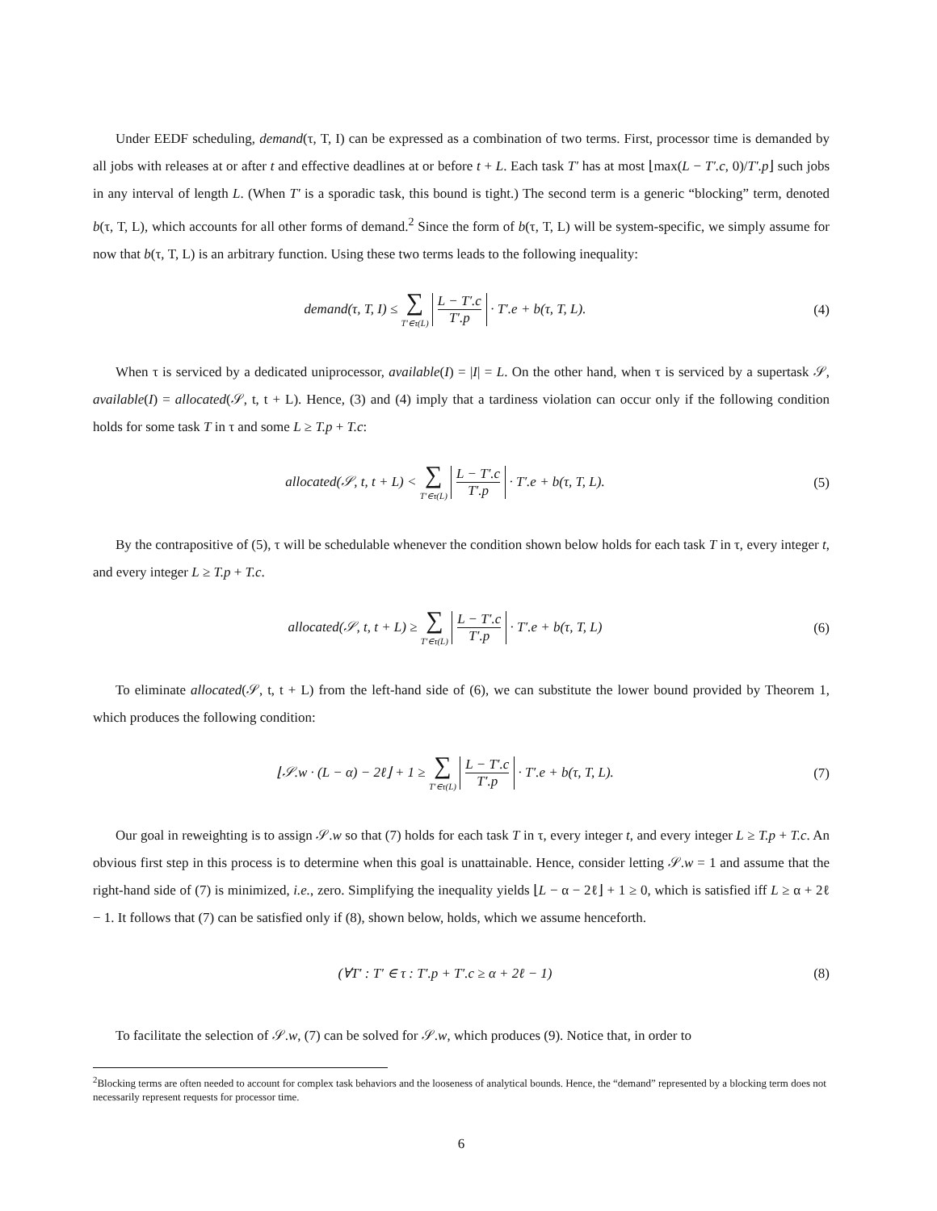Under EEDF scheduling, demand(τ, T, I) can be expressed as a combination of two terms. First, processor time is demanded by all jobs with releases at or after t and effective deadlines at or before t + L. Each task T′ has at most ⌊max(L − T′.c, 0)/T′.p⌋ such jobs in any interval of length L. (When T′ is a sporadic task, this bound is tight.) The second term is a generic “blocking” term, denoted b(τ, T, L), which accounts for all other forms of demand.<sup>2</sup> Since the form of b(τ, T, L) will be system-specific, we simply assume for now that b(τ, T, L) is an arbitrary function. Using these two terms leads to the following inequality:
demand(τ, T, I) ≤ ∑ T′∈τ(L) L − T′.c T′.p · T′.e + b(τ, T, L).
(4)
When τ is serviced by a dedicated uniprocessor, available(I) = |I| = L. On the other hand, when τ is serviced by a supertask 𝒮, available(I) = allocated(𝒮, t, t + L). Hence, (3) and (4) imply that a tardiness violation can occur only if the following condition holds for some task T in τ and some L ≥ T.p + T.c:
allocated(𝒮, t, t + L) < ∑ T′∈τ(L) L − T′.c T′.p · T′.e + b(τ, T, L).
(5)
By the contrapositive of (5), τ will be schedulable whenever the condition shown below holds for each task T in τ, every integer t, and every integer L ≥ T.p + T.c.
allocated(𝒮, t, t + L) ≥ ∑ T′∈τ(L) L − T′.c T′.p · T′.e + b(τ, T, L)
(6)
To eliminate allocated(𝒮, t, t + L) from the left-hand side of (6), we can substitute the lower bound provided by Theorem 1, which produces the following condition:
⌊𝒮.w · (L − α) − 2ℓ⌋ + 1 ≥ ∑ T′∈τ(L) L − T′.c T′.p · T′.e + b(τ, T, L).
(7)
Our goal in reweighting is to assign 𝒮.w so that (7) holds for each task T in τ, every integer t, and every integer L ≥ T.p + T.c. An obvious first step in this process is to determine when this goal is unattainable. Hence, consider letting 𝒮.w = 1 and assume that the right-hand side of (7) is minimized, i.e., zero. Simplifying the inequality yields ⌊L − α − 2ℓ⌋ + 1 ≥ 0, which is satisfied iff L ≥ α + 2ℓ − 1. It follows that (7) can be satisfied only if (8), shown below, holds, which we assume henceforth.
(∀T′ : T′ ∈ τ : T′.p + T′.c ≥ α + 2ℓ − 1)
(8)
To facilitate the selection of 𝒮.w, (7) can be solved for 𝒮.w, which produces (9). Notice that, in order to
<sup>2</sup> Blocking terms are often needed to account for complex task behaviors and the looseness of analytical bounds. Hence, the “demand” represented by a blocking term does not necessarily represent requests for processor time.
6